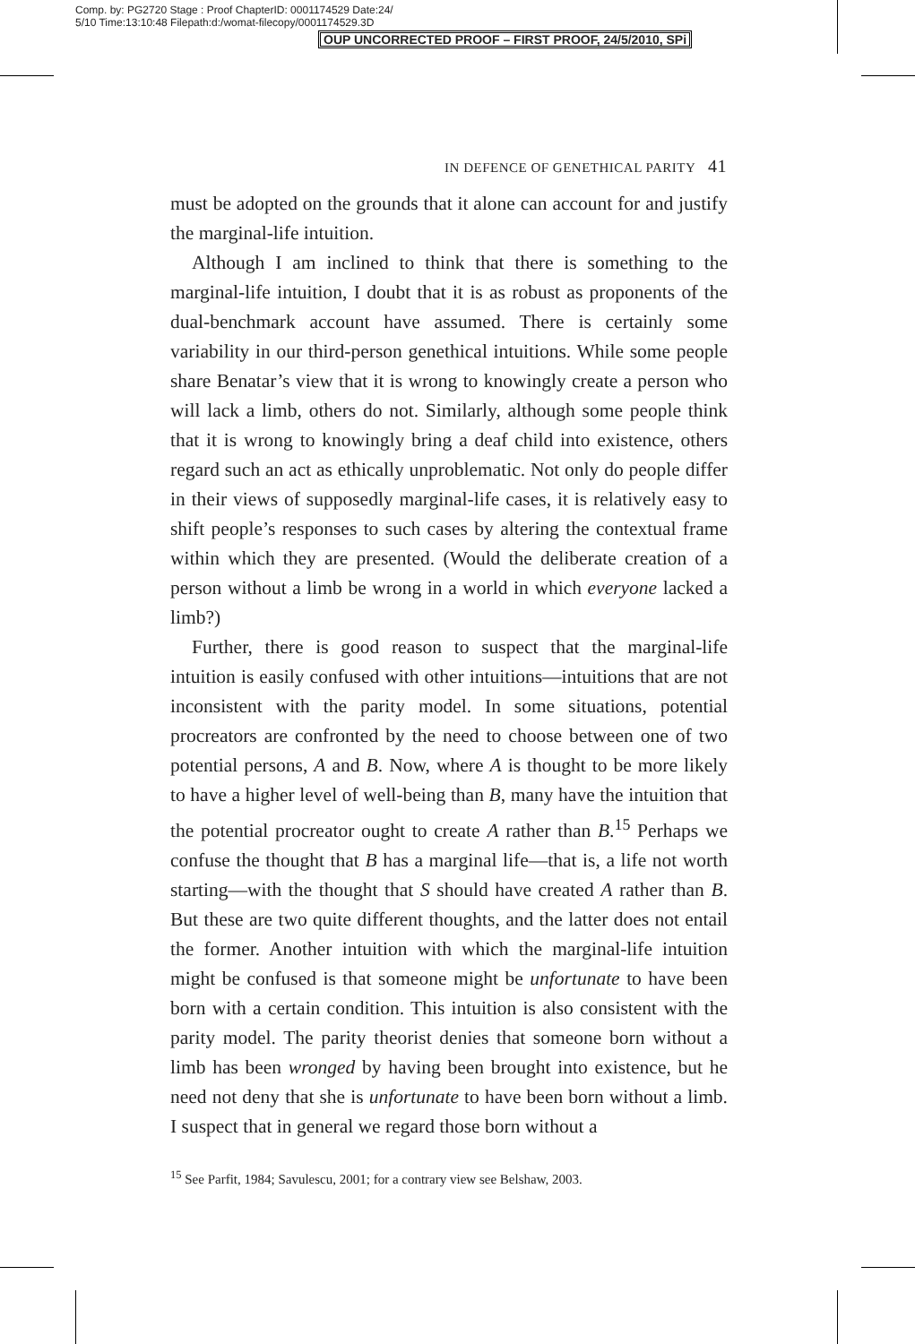Comp. by: PG2720 Stage : Proof ChapterID: 0001174529 Date:24/
5/10 Time:13:10:48 Filepath:d:/womat-filecopy/0001174529.3D
OUP UNCORRECTED PROOF – FIRST PROOF, 24/5/2010, SPi
IN DEFENCE OF GENETHICAL PARITY 41
must be adopted on the grounds that it alone can account for and justify the marginal-life intuition.
Although I am inclined to think that there is something to the marginal-life intuition, I doubt that it is as robust as proponents of the dual-benchmark account have assumed. There is certainly some variability in our third-person genethical intuitions. While some people share Benatar’s view that it is wrong to knowingly create a person who will lack a limb, others do not. Similarly, although some people think that it is wrong to knowingly bring a deaf child into existence, others regard such an act as ethically unproblematic. Not only do people differ in their views of supposedly marginal-life cases, it is relatively easy to shift people’s responses to such cases by altering the contextual frame within which they are presented. (Would the deliberate creation of a person without a limb be wrong in a world in which everyone lacked a limb?)
Further, there is good reason to suspect that the marginal-life intuition is easily confused with other intuitions—intuitions that are not inconsistent with the parity model. In some situations, potential procreators are confronted by the need to choose between one of two potential persons, A and B. Now, where A is thought to be more likely to have a higher level of well-being than B, many have the intuition that the potential procreator ought to create A rather than B.<sup>15</sup> Perhaps we confuse the thought that B has a marginal life—that is, a life not worth starting—with the thought that S should have created A rather than B. But these are two quite different thoughts, and the latter does not entail the former. Another intuition with which the marginal-life intuition might be confused is that someone might be unfortunate to have been born with a certain condition. This intuition is also consistent with the parity model. The parity theorist denies that someone born without a limb has been wronged by having been brought into existence, but he need not deny that she is unfortunate to have been born without a limb. I suspect that in general we regard those born without a
<sup>15</sup> See Parfit, 1984; Savulescu, 2001; for a contrary view see Belshaw, 2003.